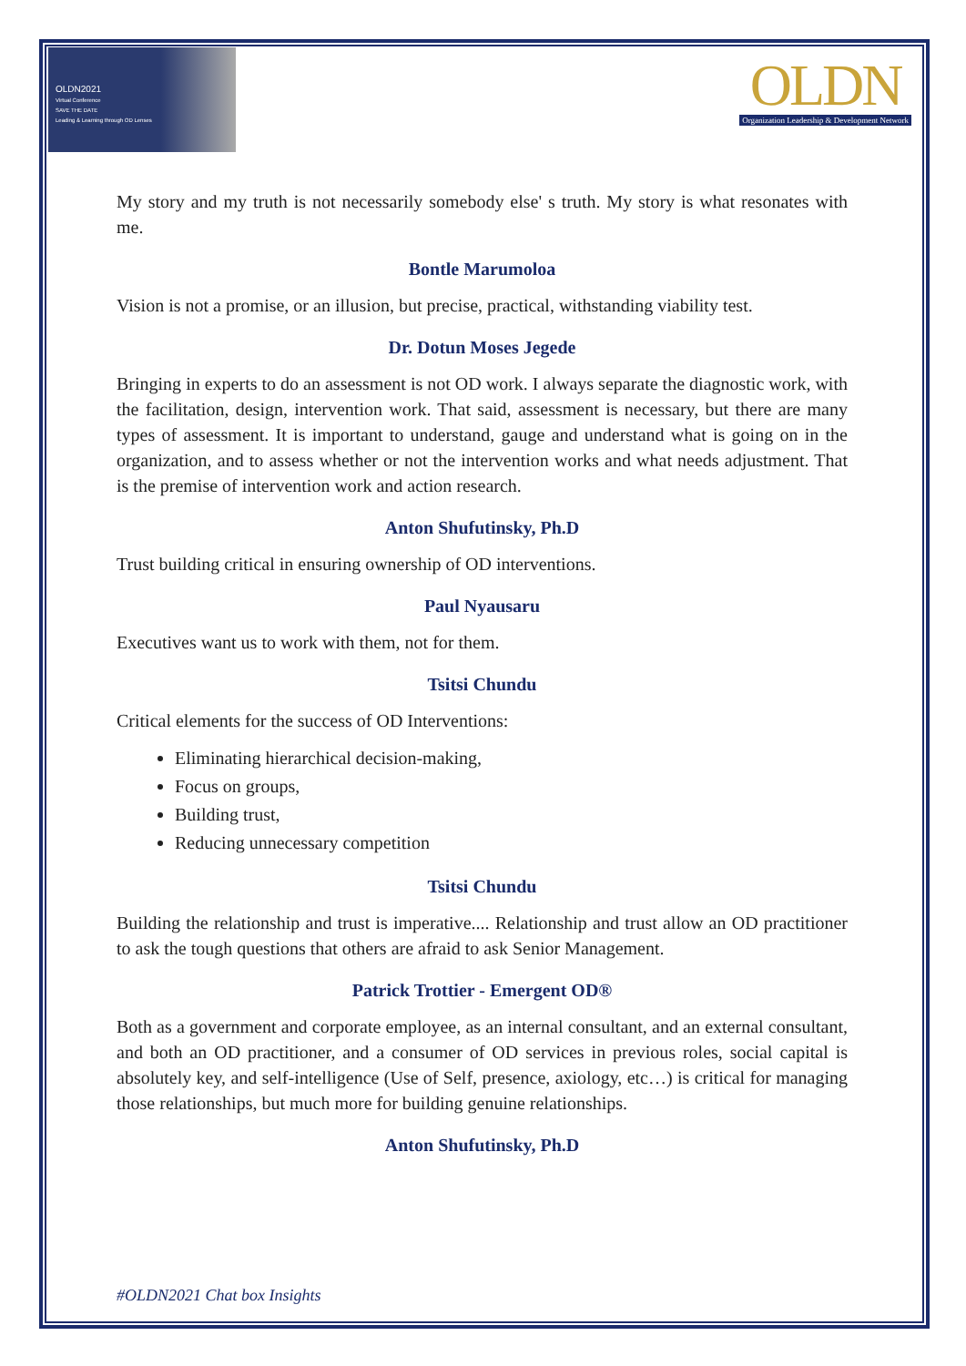OLDN2021
Virtual Conference
SAVE THE DATE
Leading & Learning through OD Lenses
OLDN
Organization Leadership & Development Network
My story and my truth is not necessarily somebody else' s truth. My story is what resonates with me.
Bontle Marumoloa
Vision is not a promise, or an illusion, but precise, practical, withstanding viability test.
Dr. Dotun Moses Jegede
Bringing in experts to do an assessment is not OD work. I always separate the diagnostic work, with the facilitation, design, intervention work. That said, assessment is necessary, but there are many types of assessment. It is important to understand, gauge and understand what is going on in the organization, and to assess whether or not the intervention works and what needs adjustment. That is the premise of intervention work and action research.
Anton Shufutinsky, Ph.D
Trust building critical in ensuring ownership of OD interventions.
Paul Nyausaru
Executives want us to work with them, not for them.
Tsitsi Chundu
Critical elements for the success of OD Interventions:
Eliminating hierarchical decision-making,
Focus on groups,
Building trust,
Reducing unnecessary competition
Tsitsi Chundu
Building the relationship and trust is imperative.... Relationship and trust allow an OD practitioner to ask the tough questions that others are afraid to ask Senior Management.
Patrick Trottier - Emergent OD®
Both as a government and corporate employee, as an internal consultant, and an external consultant, and both an OD practitioner, and a consumer of OD services in previous roles, social capital is absolutely key, and self-intelligence (Use of Self, presence, axiology, etc…) is critical for managing those relationships, but much more for building genuine relationships.
Anton Shufutinsky, Ph.D
#OLDN2021 Chat box Insights